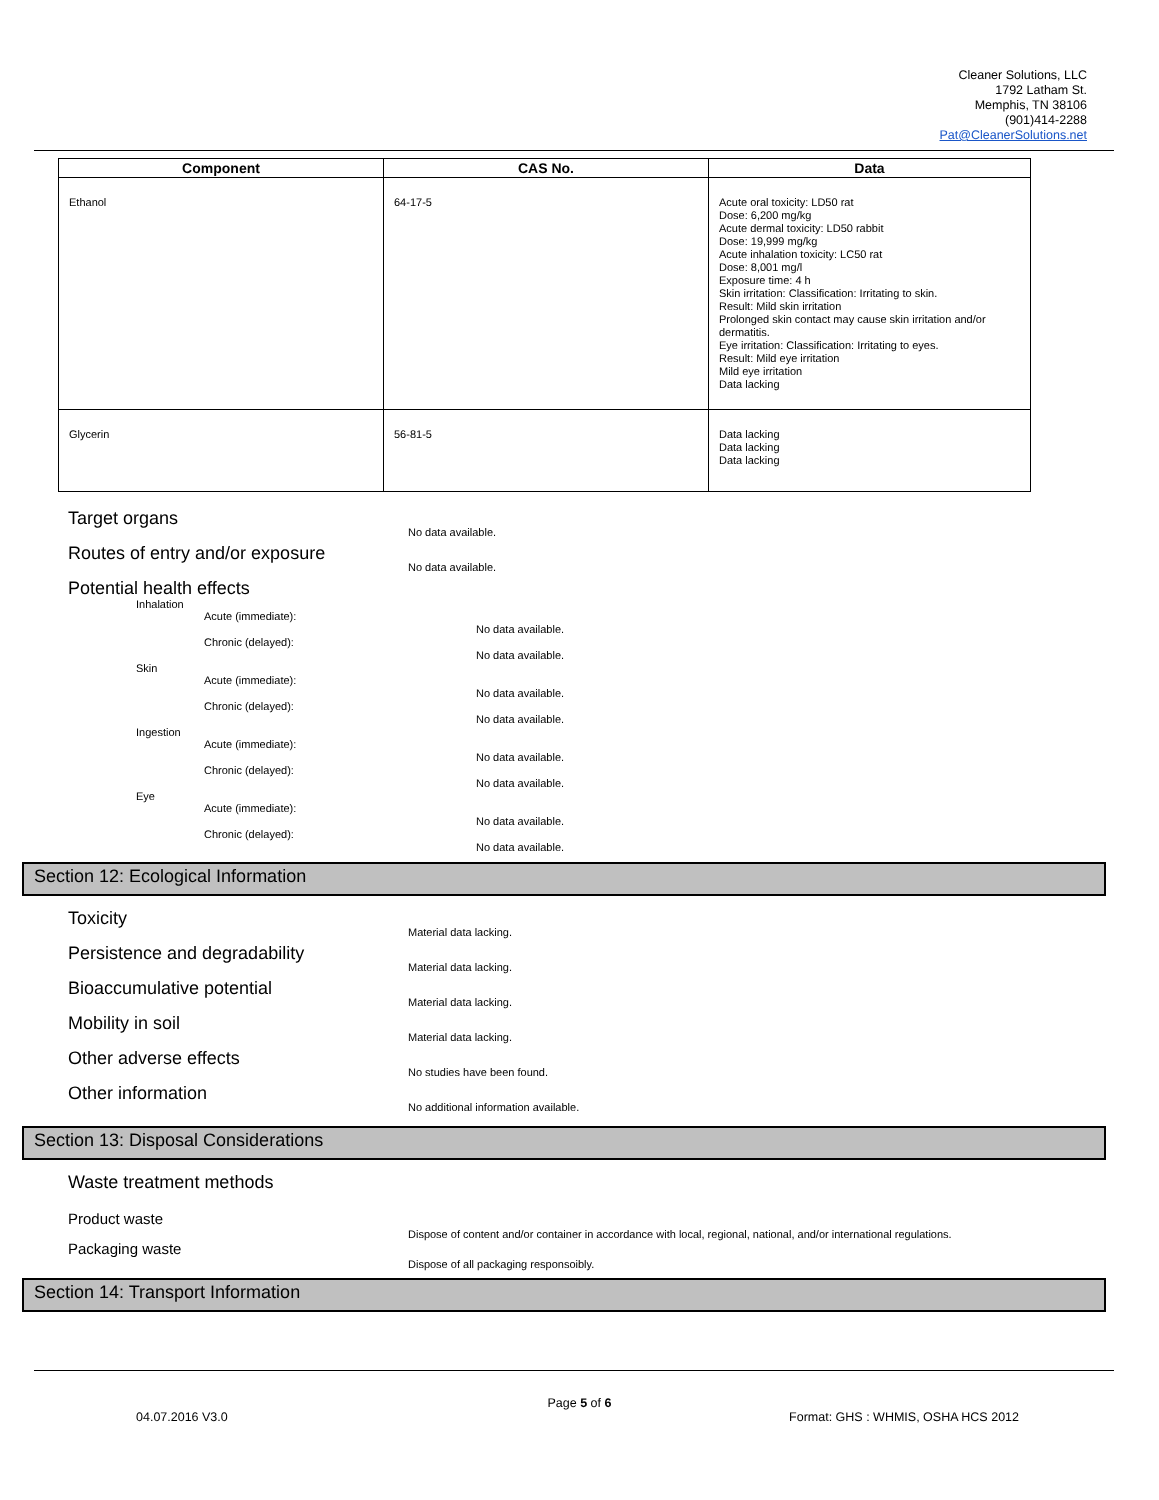Cleaner Solutions, LLC
1792 Latham St.
Memphis, TN 38106
(901)414-2288
Pat@CleanerSolutions.net
| Component | CAS No. | Data |
| --- | --- | --- |
| Ethanol | 64-17-5 | Acute oral toxicity: LD50 rat Dose: 6,200 mg/kg Acute dermal toxicity: LD50 rabbit Dose: 19,999 mg/kg Acute inhalation toxicity: LC50 rat Dose: 8,001 mg/l Exposure time: 4 h Skin irritation: Classification: Irritating to skin. Result: Mild skin irritation Prolonged skin contact may cause skin irritation and/or dermatitis. Eye irritation: Classification: Irritating to eyes. Result: Mild eye irritation Mild eye irritation Data lacking |
| Glycerin | 56-81-5 | Data lacking Data lacking Data lacking |
Target organs
No data available.
Routes of entry and/or exposure
No data available.
Potential health effects
Inhalation
Acute (immediate):
No data available.
Chronic (delayed):
No data available.
Skin
Acute (immediate):
No data available.
Chronic (delayed):
No data available.
Ingestion
Acute (immediate):
No data available.
Chronic (delayed):
No data available.
Eye
Acute (immediate):
No data available.
Chronic (delayed):
No data available.
Section 12: Ecological Information
Toxicity
Material data lacking.
Persistence and degradability
Material data lacking.
Bioaccumulative potential
Material data lacking.
Mobility in soil
Material data lacking.
Other adverse effects
No studies have been found.
Other information
No additional information available.
Section 13: Disposal Considerations
Waste treatment methods
Product waste
Dispose of content and/or container in accordance with local, regional, national, and/or international regulations.
Packaging waste
Dispose of all packaging responsoibly.
Section 14: Transport Information
Page 5 of 6
04.07.2016 V3.0 Format: GHS : WHMIS, OSHA HCS 2012